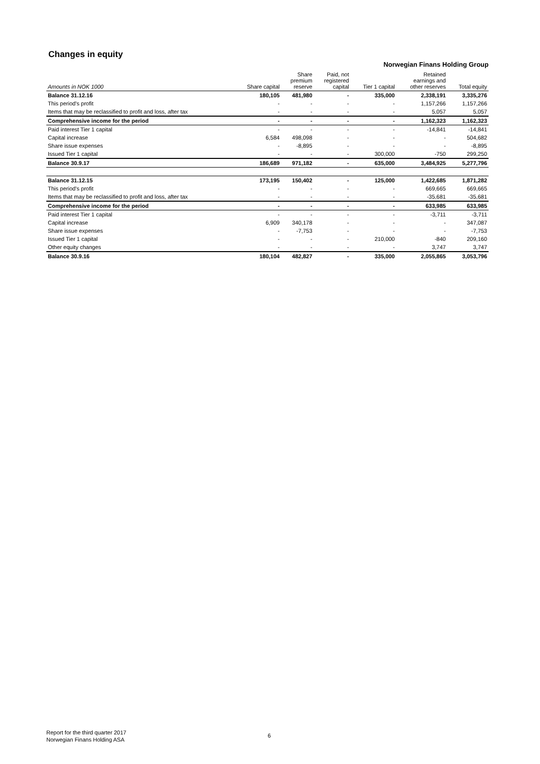Changes in equity
Norwegian Finans Holding Group
| Amounts in NOK 1000 | Share capital | Share premium reserve | Paid, not registered capital | Tier 1 capital | Retained earnings and other reserves | Total equity |
| --- | --- | --- | --- | --- | --- | --- |
| Balance 31.12.16 | 180,105 | 481,980 | - | 335,000 | 2,338,191 | 3,335,276 |
| This period's profit | - | - | - | - | 1,157,266 | 1,157,266 |
| Items that may be reclassified to profit and loss, after tax | - | - | - | - | 5,057 | 5,057 |
| Comprehensive income for the period | - | - | - | - | 1,162,323 | 1,162,323 |
| Paid interest Tier 1 capital | - | - | - | - | -14,841 | -14,841 |
| Capital increase | 6,584 | 498,098 | - | - | - | 504,682 |
| Share issue expenses | - | -8,895 | - | - | - | -8,895 |
| Issued Tier 1 capital | - | - | - | 300,000 | -750 | 299,250 |
| Balance 30.9.17 | 186,689 | 971,182 | - | 635,000 | 3,484,925 | 5,277,796 |
| Balance 31.12.15 | 173,195 | 150,402 | - | 125,000 | 1,422,685 | 1,871,282 |
| This period's profit | - | - | - | - | 669,665 | 669,665 |
| Items that may be reclassified to profit and loss, after tax | - | - | - | - | -35,681 | -35,681 |
| Comprehensive income for the period | - | - | - | - | 633,985 | 633,985 |
| Paid interest Tier 1 capital | - | - | - | - | -3,711 | -3,711 |
| Capital increase | 6,909 | 340,178 | - | - | - | 347,087 |
| Share issue expenses | - | -7,753 | - | - | - | -7,753 |
| Issued Tier 1 capital | - | - | - | 210,000 | -840 | 209,160 |
| Other equity changes | - | - | - | - | 3,747 | 3,747 |
| Balance 30.9.16 | 180,104 | 482,827 | - | 335,000 | 2,055,865 | 3,053,796 |
Report for the third quarter 2017
Norwegian Finans Holding ASA
6